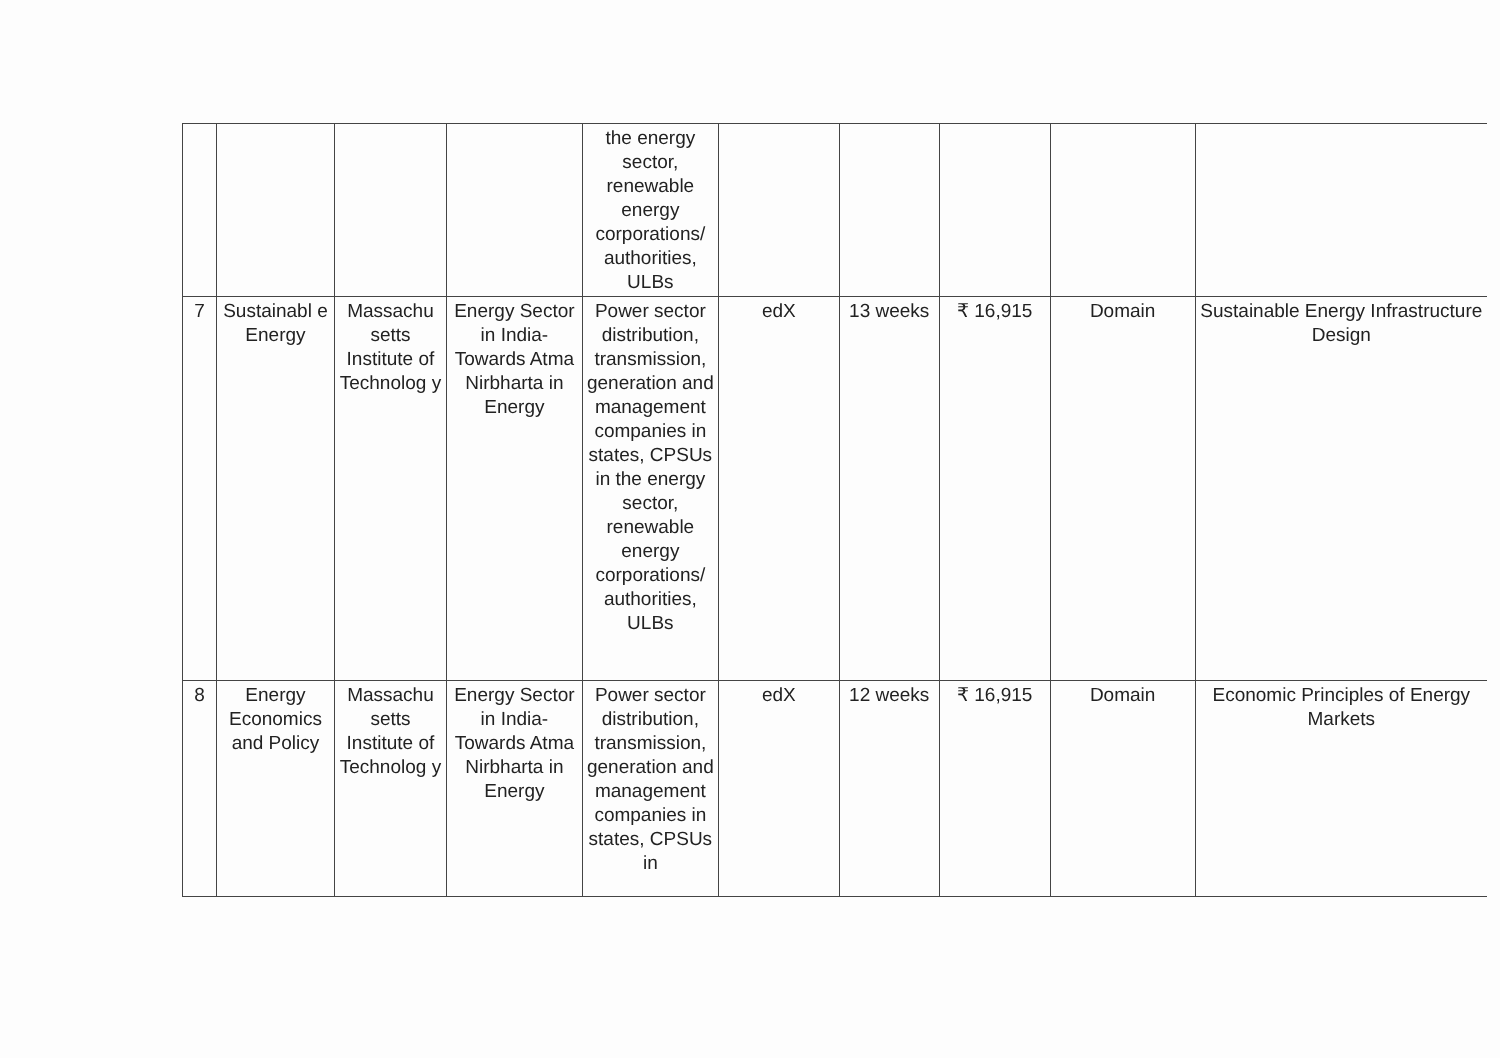| | | | | the energy sector, renewable energy corporations/ authorities, ULBs | | | | | |
| 7 | Sustainabl e Energy | Massachu setts Institute of Technolog y | Energy Sector in India-Towards Atma Nirbharta in Energy | Power sector distribution, transmission, generation and management companies in states, CPSUs in the energy sector, renewable energy corporations/ authorities, ULBs | edX | 13 weeks | ₹ 16,915 | Domain | Sustainable Energy Infrastructure Design |
| 8 | Energy Economics and Policy | Massachu setts Institute of Technolog y | Energy Sector in India-Towards Atma Nirbharta in Energy | Power sector distribution, transmission, generation and management companies in states, CPSUs in | edX | 12 weeks | ₹ 16,915 | Domain | Economic Principles of Energy Markets |